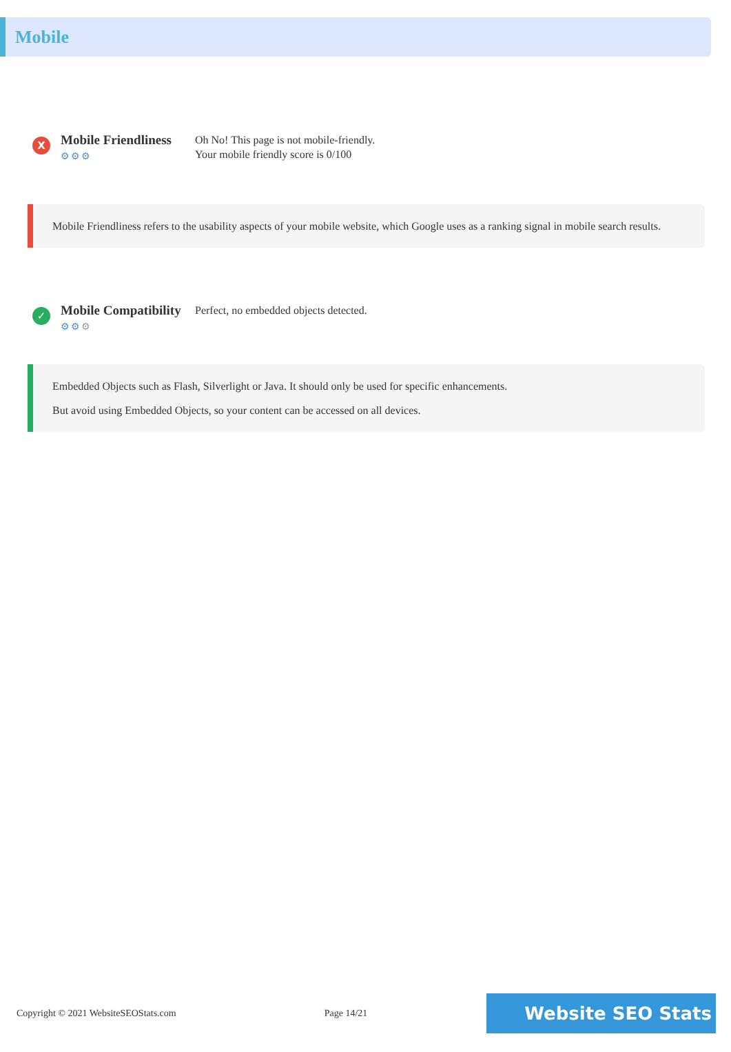Mobile
X
Mobile Friendliness
⚙⚙⚙
Oh No! This page is not mobile-friendly.
Your mobile friendly score is 0/100
Mobile Friendliness refers to the usability aspects of your mobile website, which Google uses as a ranking signal in mobile search results.
✓
Mobile Compatibility
⚙⚙⚙
Perfect, no embedded objects detected.
Embedded Objects such as Flash, Silverlight or Java. It should only be used for specific enhancements.
But avoid using Embedded Objects, so your content can be accessed on all devices.
Copyright © 2021 WebsiteSEOStats.com Page 14/21 Website SEO Stats